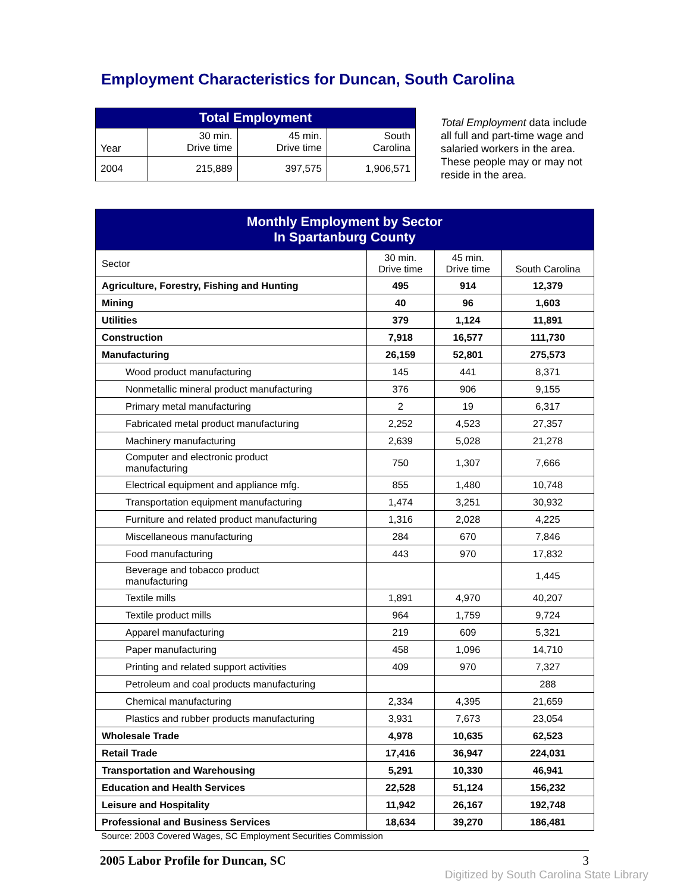Employment Characteristics for Duncan, South Carolina
| Total Employment | | | |
| --- | --- | --- | --- |
| Year | 30 min. Drive time | 45 min. Drive time | South Carolina |
| 2004 | 215,889 | 397,575 | 1,906,571 |
Total Employment data include all full and part-time wage and salaried workers in the area. These people may or may not reside in the area.
| Monthly Employment by Sector In Spartanburg County | | | |
| Sector | 30 min. Drive time | 45 min. Drive time | South Carolina |
| Agriculture, Forestry, Fishing and Hunting | 495 | 914 | 12,379 |
| Mining | 40 | 96 | 1,603 |
| Utilities | 379 | 1,124 | 11,891 |
| Construction | 7,918 | 16,577 | 111,730 |
| Manufacturing | 26,159 | 52,801 | 275,573 |
| Wood product manufacturing | 145 | 441 | 8,371 |
| Nonmetallic mineral product manufacturing | 376 | 906 | 9,155 |
| Primary metal manufacturing | 2 | 19 | 6,317 |
| Fabricated metal product manufacturing | 2,252 | 4,523 | 27,357 |
| Machinery manufacturing | 2,639 | 5,028 | 21,278 |
| Computer and electronic product manufacturing | 750 | 1,307 | 7,666 |
| Electrical equipment and appliance mfg. | 855 | 1,480 | 10,748 |
| Transportation equipment manufacturing | 1,474 | 3,251 | 30,932 |
| Furniture and related product manufacturing | 1,316 | 2,028 | 4,225 |
| Miscellaneous manufacturing | 284 | 670 | 7,846 |
| Food manufacturing | 443 | 970 | 17,832 |
| Beverage and tobacco product manufacturing | | | 1,445 |
| Textile mills | 1,891 | 4,970 | 40,207 |
| Textile product mills | 964 | 1,759 | 9,724 |
| Apparel manufacturing | 219 | 609 | 5,321 |
| Paper manufacturing | 458 | 1,096 | 14,710 |
| Printing and related support activities | 409 | 970 | 7,327 |
| Petroleum and coal products manufacturing | | | 288 |
| Chemical manufacturing | 2,334 | 4,395 | 21,659 |
| Plastics and rubber products manufacturing | 3,931 | 7,673 | 23,054 |
| Wholesale Trade | 4,978 | 10,635 | 62,523 |
| Retail Trade | 17,416 | 36,947 | 224,031 |
| Transportation and Warehousing | 5,291 | 10,330 | 46,941 |
| Education and Health Services | 22,528 | 51,124 | 156,232 |
| Leisure and Hospitality | 11,942 | 26,167 | 192,748 |
| Professional and Business Services | 18,634 | 39,270 | 186,481 |
Source: 2003 Covered Wages, SC Employment Securities Commission
2005 Labor Profile for Duncan, SC 3
Digitized by South Carolina State Library